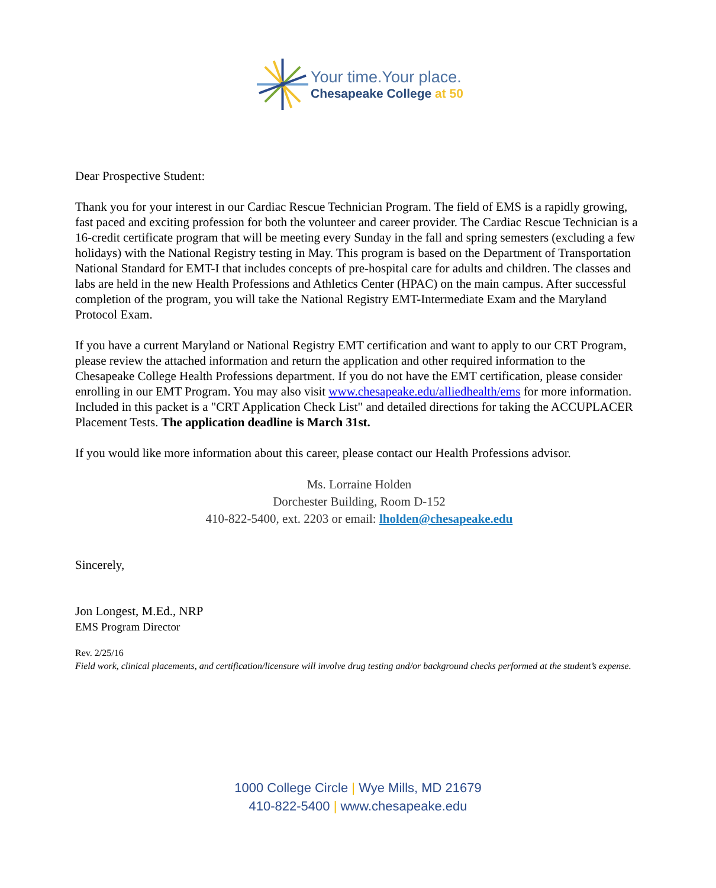Your time.Your place.
Chesapeake College at 50
Dear Prospective Student:
Thank you for your interest in our Cardiac Rescue Technician Program. The field of EMS is a rapidly growing, fast paced and exciting profession for both the volunteer and career provider. The Cardiac Rescue Technician is a 16-credit certificate program that will be meeting every Sunday in the fall and spring semesters (excluding a few holidays) with the National Registry testing in May. This program is based on the Department of Transportation National Standard for EMT-I that includes concepts of pre-hospital care for adults and children. The classes and labs are held in the new Health Professions and Athletics Center (HPAC) on the main campus. After successful completion of the program, you will take the National Registry EMT-Intermediate Exam and the Maryland Protocol Exam.
If you have a current Maryland or National Registry EMT certification and want to apply to our CRT Program, please review the attached information and return the application and other required information to the Chesapeake College Health Professions department. If you do not have the EMT certification, please consider enrolling in our EMT Program. You may also visit www.chesapeake.edu/alliedhealth/ems for more information. Included in this packet is a "CRT Application Check List" and detailed directions for taking the ACCUPLACER Placement Tests. The application deadline is March 31st.
If you would like more information about this career, please contact our Health Professions advisor.
Ms. Lorraine Holden
Dorchester Building, Room D-152
410-822-5400, ext. 2203 or email: lholden@chesapeake.edu
Sincerely,
Jon Longest, M.Ed., NRP
EMS Program Director
Rev. 2/25/16
Field work, clinical placements, and certification/licensure will involve drug testing and/or background checks performed at the student’s expense.
1000 College Circle | Wye Mills, MD 21679
410-822-5400 | www.chesapeake.edu